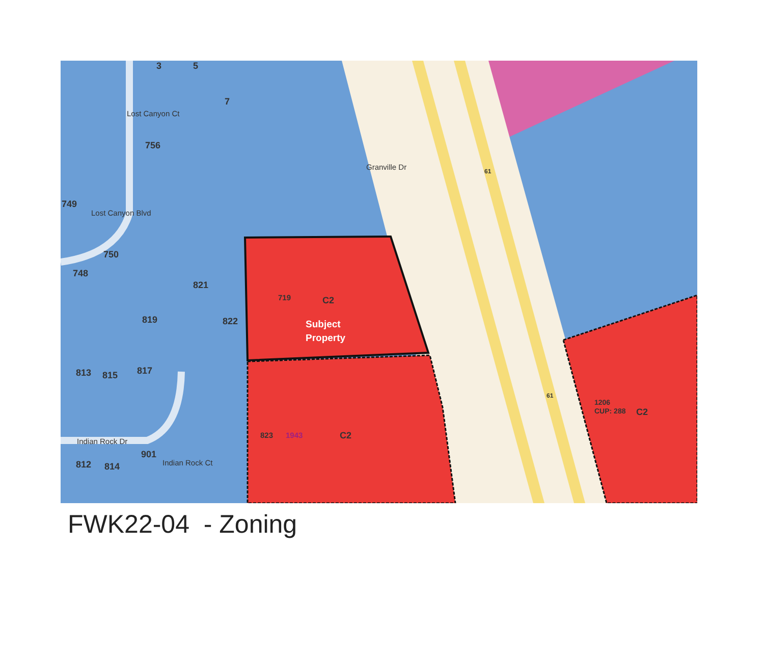3 5
7
Lost Canyon Ct
756
749
Lost Canyon Blvd
750
748
821
819 822
813 815 817
Indian Rock Dr
901
812 814 Indian Rock Ct
Granville Dr 61
61
719 C2
Subject
Property
823 1943 C2
1206
CUP: 288 C2
FWK22-04 - Zoning